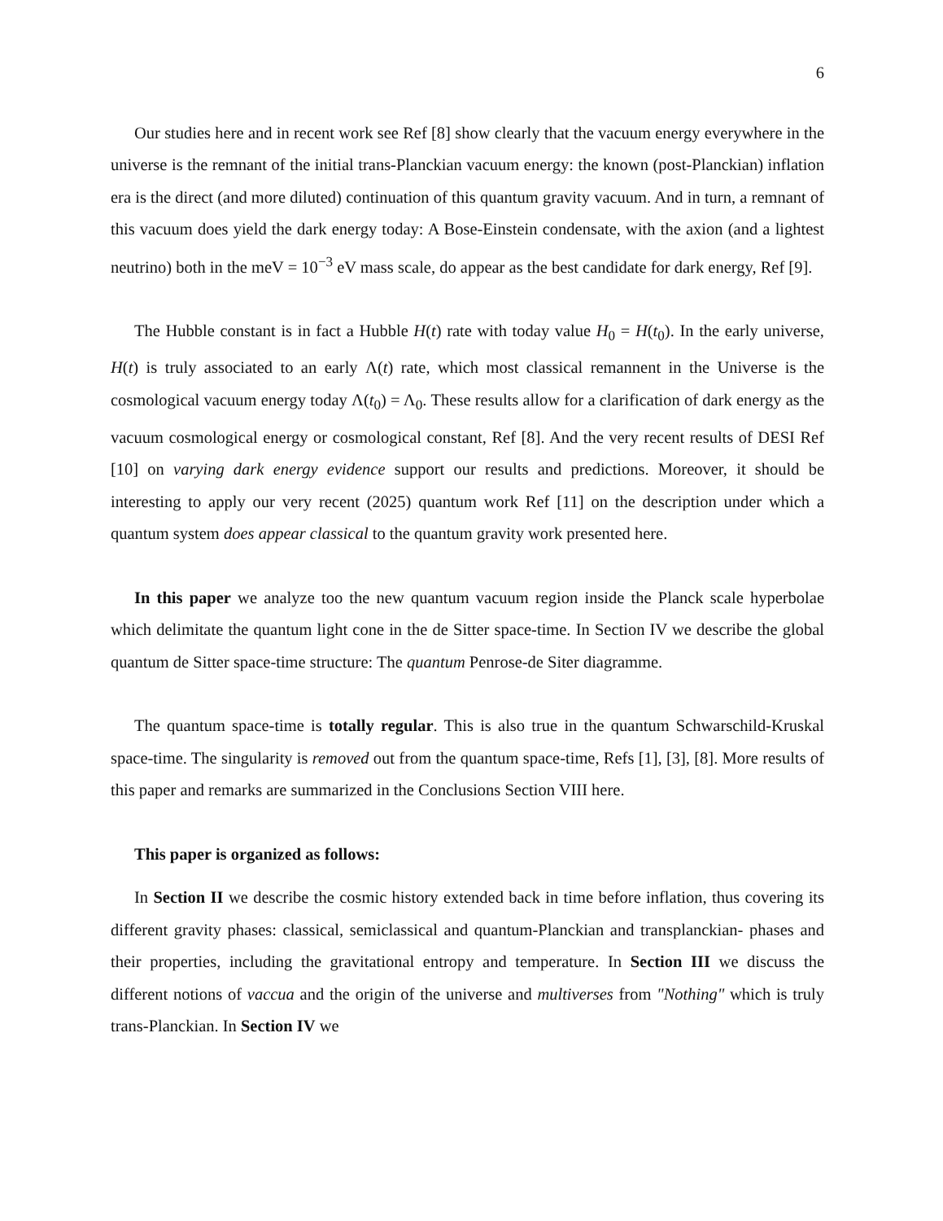6
Our studies here and in recent work see Ref [8] show clearly that the vacuum energy everywhere in the universe is the remnant of the initial trans-Planckian vacuum energy: the known (post-Planckian) inflation era is the direct (and more diluted) continuation of this quantum gravity vacuum. And in turn, a remnant of this vacuum does yield the dark energy today: A Bose-Einstein condensate, with the axion (and a lightest neutrino) both in the meV = 10<sup>−3</sup> eV mass scale, do appear as the best candidate for dark energy, Ref [9].
The Hubble constant is in fact a Hubble H(t) rate with today value H<sub>0</sub> = H(t<sub>0</sub>). In the early universe, H(t) is truly associated to an early Λ(t) rate, which most classical remannent in the Universe is the cosmological vacuum energy today Λ(t<sub>0</sub>) = Λ<sub>0</sub>. These results allow for a clarification of dark energy as the vacuum cosmological energy or cosmological constant, Ref [8]. And the very recent results of DESI Ref [10] on varying dark energy evidence support our results and predictions. Moreover, it should be interesting to apply our very recent (2025) quantum work Ref [11] on the description under which a quantum system does appear classical to the quantum gravity work presented here.
In this paper we analyze too the new quantum vacuum region inside the Planck scale hyperbolae which delimitate the quantum light cone in the de Sitter space-time. In Section IV we describe the global quantum de Sitter space-time structure: The quantum Penrose-de Siter diagramme.
The quantum space-time is totally regular. This is also true in the quantum Schwarschild-Kruskal space-time. The singularity is removed out from the quantum space-time, Refs [1], [3], [8]. More results of this paper and remarks are summarized in the Conclusions Section VIII here.
This paper is organized as follows:
In Section II we describe the cosmic history extended back in time before inflation, thus covering its different gravity phases: classical, semiclassical and quantum-Planckian and transplanckian- phases and their properties, including the gravitational entropy and temperature. In Section III we discuss the different notions of vaccua and the origin of the universe and multiverses from "Nothing" which is truly trans-Planckian. In Section IV we